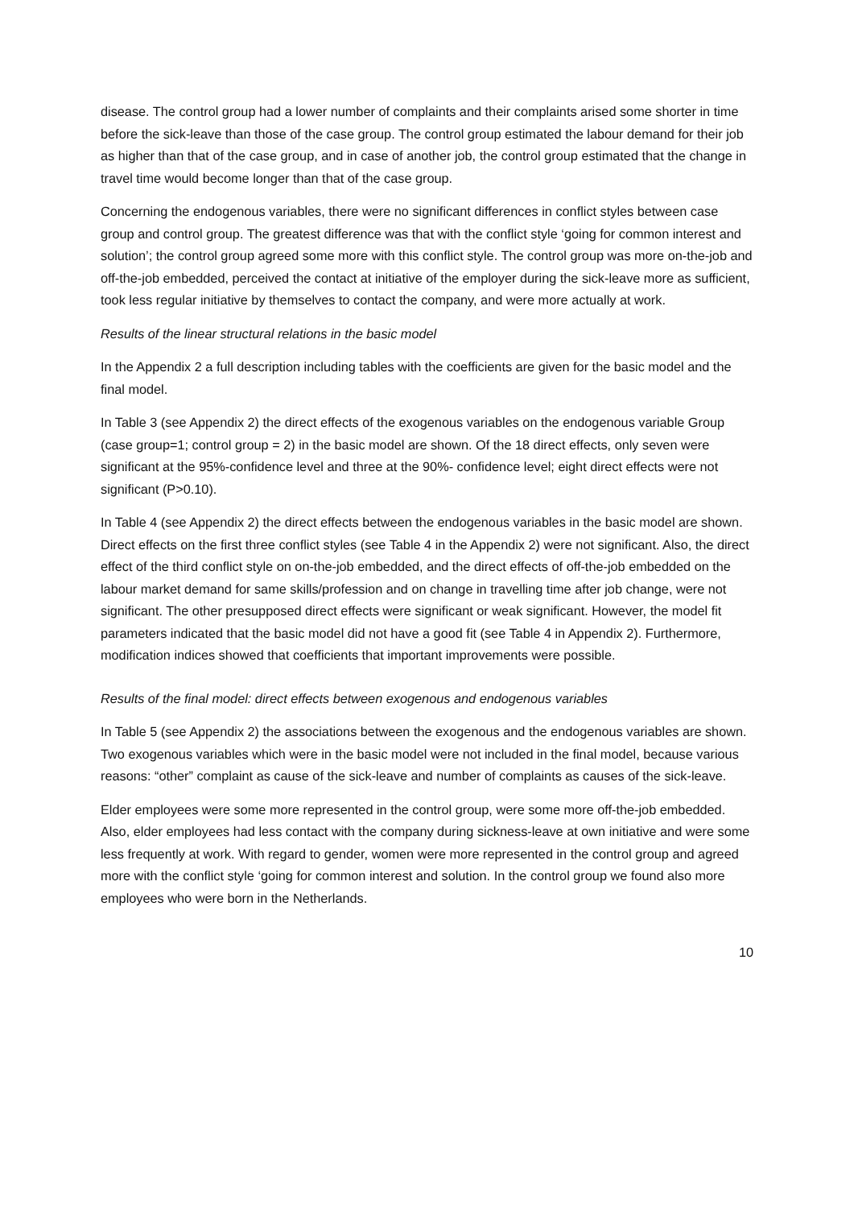disease. The control group had a lower number of complaints and their complaints arised some shorter in time before the sick-leave than those of the case group. The control group estimated the labour demand for their job as higher than that of the case group, and in case of another job, the control group estimated that the change in travel time would become longer than that of the case group.
Concerning the endogenous variables, there were no significant differences in conflict styles between case group and control group. The greatest difference was that with the conflict style ‘going for common interest and solution’; the control group agreed some more with this conflict style. The control group was more on-the-job and off-the-job embedded, perceived the contact at initiative of the employer during the sick-leave more as sufficient, took less regular initiative by themselves to contact the company, and were more actually at work.
Results of the linear structural relations in the basic model
In the Appendix 2 a full description including tables with the coefficients are given for the basic model and the final model.
In Table 3 (see Appendix 2) the direct effects of the exogenous variables on the endogenous variable Group (case group=1; control group = 2) in the basic model are shown. Of the 18 direct effects, only seven were significant at the 95%-confidence level and three at the 90%- confidence level; eight direct effects were not significant (P>0.10).
In Table 4 (see Appendix 2) the direct effects between the endogenous variables in the basic model are shown. Direct effects on the first three conflict styles (see Table 4 in the Appendix 2) were not significant. Also, the direct effect of the third conflict style on on-the-job embedded, and the direct effects of off-the-job embedded on the labour market demand for same skills/profession and on change in travelling time after job change, were not significant. The other presupposed direct effects were significant or weak significant. However, the model fit parameters indicated that the basic model did not have a good fit (see Table 4 in Appendix 2). Furthermore, modification indices showed that coefficients that important improvements were possible.
Results of the final model: direct effects between exogenous and endogenous variables
In Table 5 (see Appendix 2) the associations between the exogenous and the endogenous variables are shown. Two exogenous variables which were in the basic model were not included in the final model, because various reasons: “other” complaint as cause of the sick-leave and number of complaints as causes of the sick-leave.
Elder employees were some more represented in the control group, were some more off-the-job embedded. Also, elder employees had less contact with the company during sickness-leave at own initiative and were some less frequently at work. With regard to gender, women were more represented in the control group and agreed more with the conflict style ‘going for common interest and solution. In the control group we found also more employees who were born in the Netherlands.
10